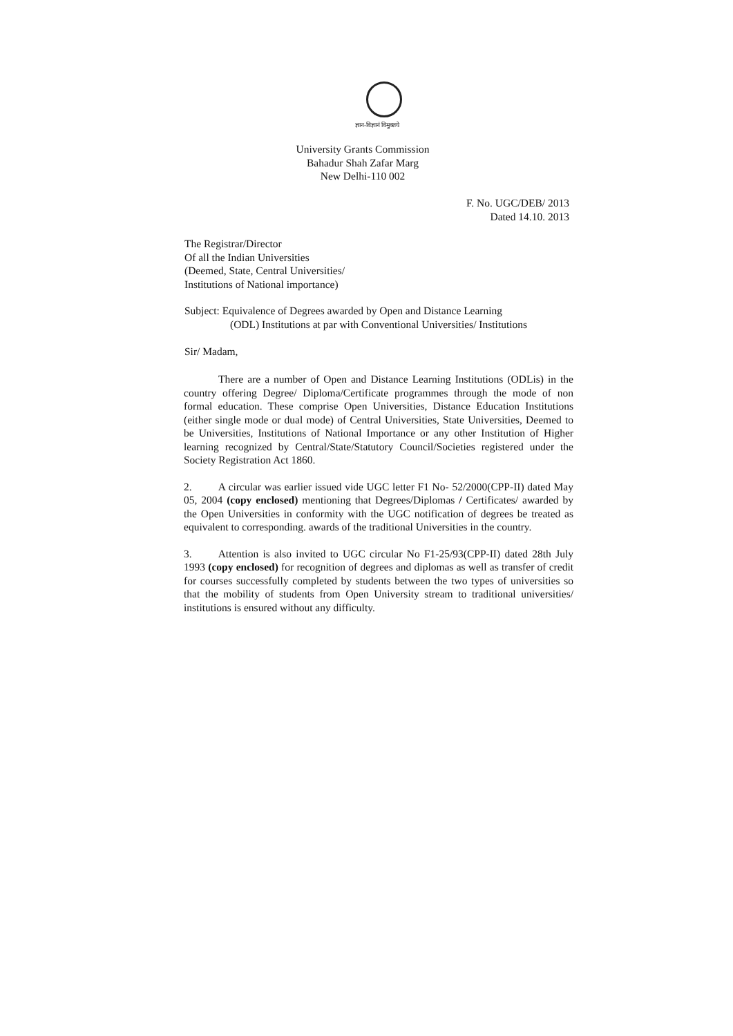ज्ञान-विज्ञानं विमुक्तये
University Grants Commission
Bahadur Shah Zafar Marg
New Delhi-110 002
F. No. UGC/DEB/ 2013
Dated 14.10. 2013
The Registrar/Director
Of all the Indian Universities
(Deemed, State, Central Universities/
Institutions of National importance)
Subject: Equivalence of Degrees awarded by Open and Distance Learning
(ODL) Institutions at par with Conventional Universities/ Institutions
Sir/ Madam,
There are a number of Open and Distance Learning Institutions (ODLis) in the country offering Degree/ Diploma/Certificate programmes through the mode of non formal education. These comprise Open Universities, Distance Education Institutions (either single mode or dual mode) of Central Universities, State Universities, Deemed to be Universities, Institutions of National Importance or any other Institution of Higher learning recognized by Central/State/Statutory Council/Societies registered under the Society Registration Act 1860.
2. A circular was earlier issued vide UGC letter F1 No- 52/2000(CPP-II) dated May 05, 2004 (copy enclosed) mentioning that Degrees/Diplomas / Certificates/ awarded by the Open Universities in conformity with the UGC notification of degrees be treated as equivalent to corresponding. awards of the traditional Universities in the country.
3. Attention is also invited to UGC circular No F1-25/93(CPP-II) dated 28th July 1993 (copy enclosed) for recognition of degrees and diplomas as well as transfer of credit for courses successfully completed by students between the two types of universities so that the mobility of students from Open University stream to traditional universities/ institutions is ensured without any difficulty.